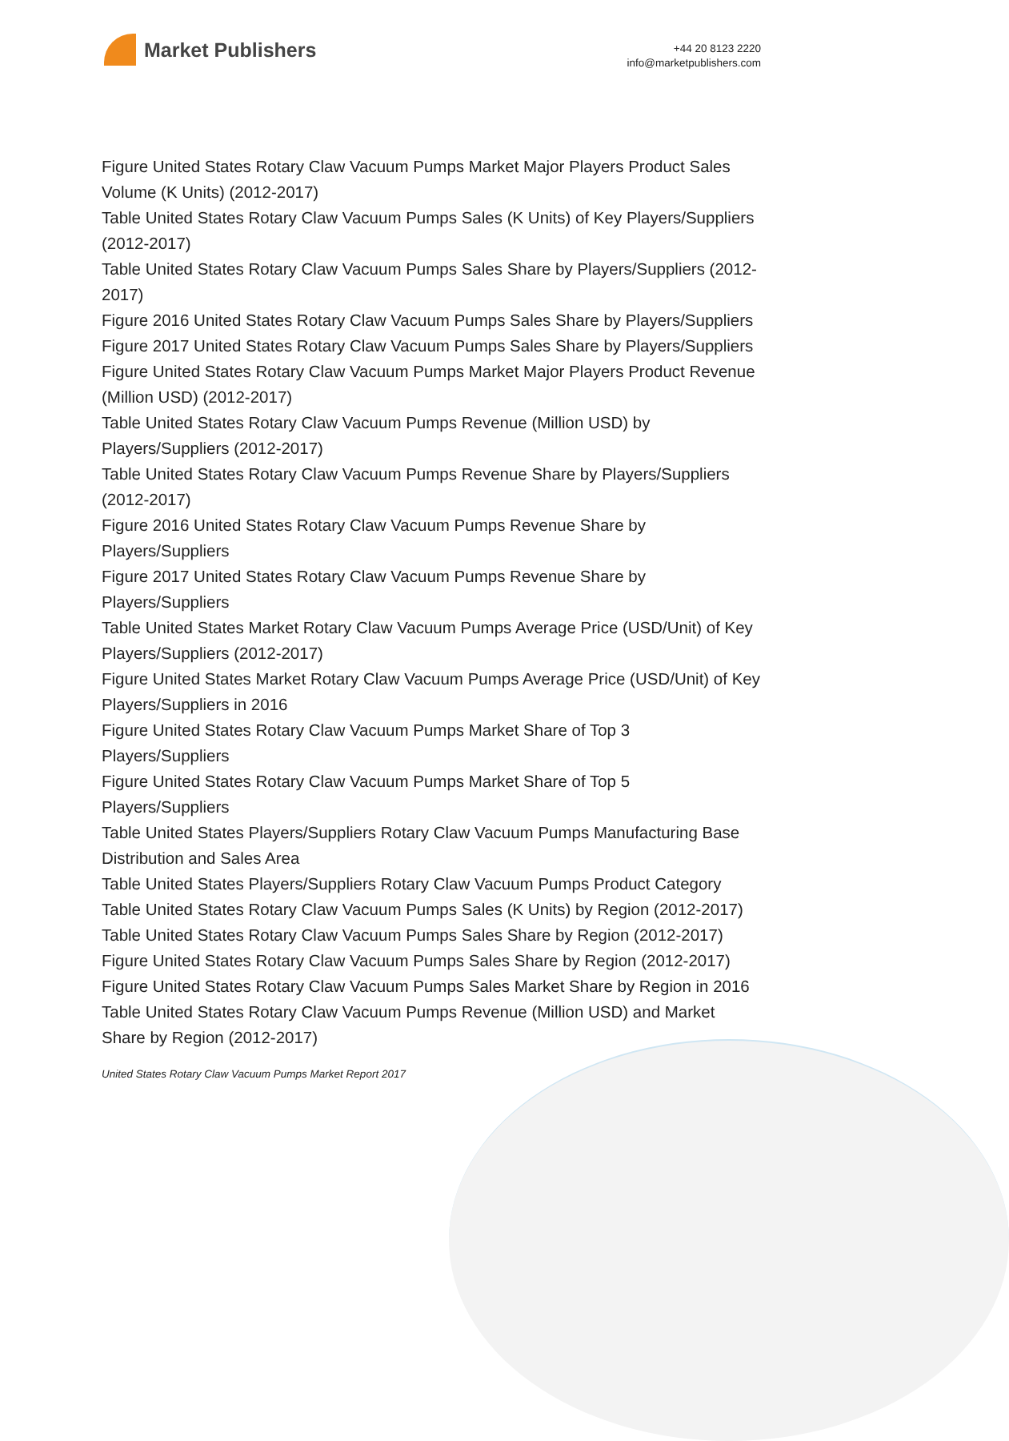Market Publishers
+44 20 8123 2220
info@marketpublishers.com
Figure United States Rotary Claw Vacuum Pumps Market Major Players Product Sales Volume (K Units) (2012-2017)
Table United States Rotary Claw Vacuum Pumps Sales (K Units) of Key Players/Suppliers (2012-2017)
Table United States Rotary Claw Vacuum Pumps Sales Share by Players/Suppliers (2012-2017)
Figure 2016 United States Rotary Claw Vacuum Pumps Sales Share by Players/Suppliers
Figure 2017 United States Rotary Claw Vacuum Pumps Sales Share by Players/Suppliers
Figure United States Rotary Claw Vacuum Pumps Market Major Players Product Revenue (Million USD) (2012-2017)
Table United States Rotary Claw Vacuum Pumps Revenue (Million USD) by Players/Suppliers (2012-2017)
Table United States Rotary Claw Vacuum Pumps Revenue Share by Players/Suppliers (2012-2017)
Figure 2016 United States Rotary Claw Vacuum Pumps Revenue Share by Players/Suppliers
Figure 2017 United States Rotary Claw Vacuum Pumps Revenue Share by Players/Suppliers
Table United States Market Rotary Claw Vacuum Pumps Average Price (USD/Unit) of Key Players/Suppliers (2012-2017)
Figure United States Market Rotary Claw Vacuum Pumps Average Price (USD/Unit) of Key Players/Suppliers in 2016
Figure United States Rotary Claw Vacuum Pumps Market Share of Top 3 Players/Suppliers
Figure United States Rotary Claw Vacuum Pumps Market Share of Top 5 Players/Suppliers
Table United States Players/Suppliers Rotary Claw Vacuum Pumps Manufacturing Base Distribution and Sales Area
Table United States Players/Suppliers Rotary Claw Vacuum Pumps Product Category
Table United States Rotary Claw Vacuum Pumps Sales (K Units) by Region (2012-2017)
Table United States Rotary Claw Vacuum Pumps Sales Share by Region (2012-2017)
Figure United States Rotary Claw Vacuum Pumps Sales Share by Region (2012-2017)
Figure United States Rotary Claw Vacuum Pumps Sales Market Share by Region in 2016
Table United States Rotary Claw Vacuum Pumps Revenue (Million USD) and Market Share by Region (2012-2017)
United States Rotary Claw Vacuum Pumps Market Report 2017